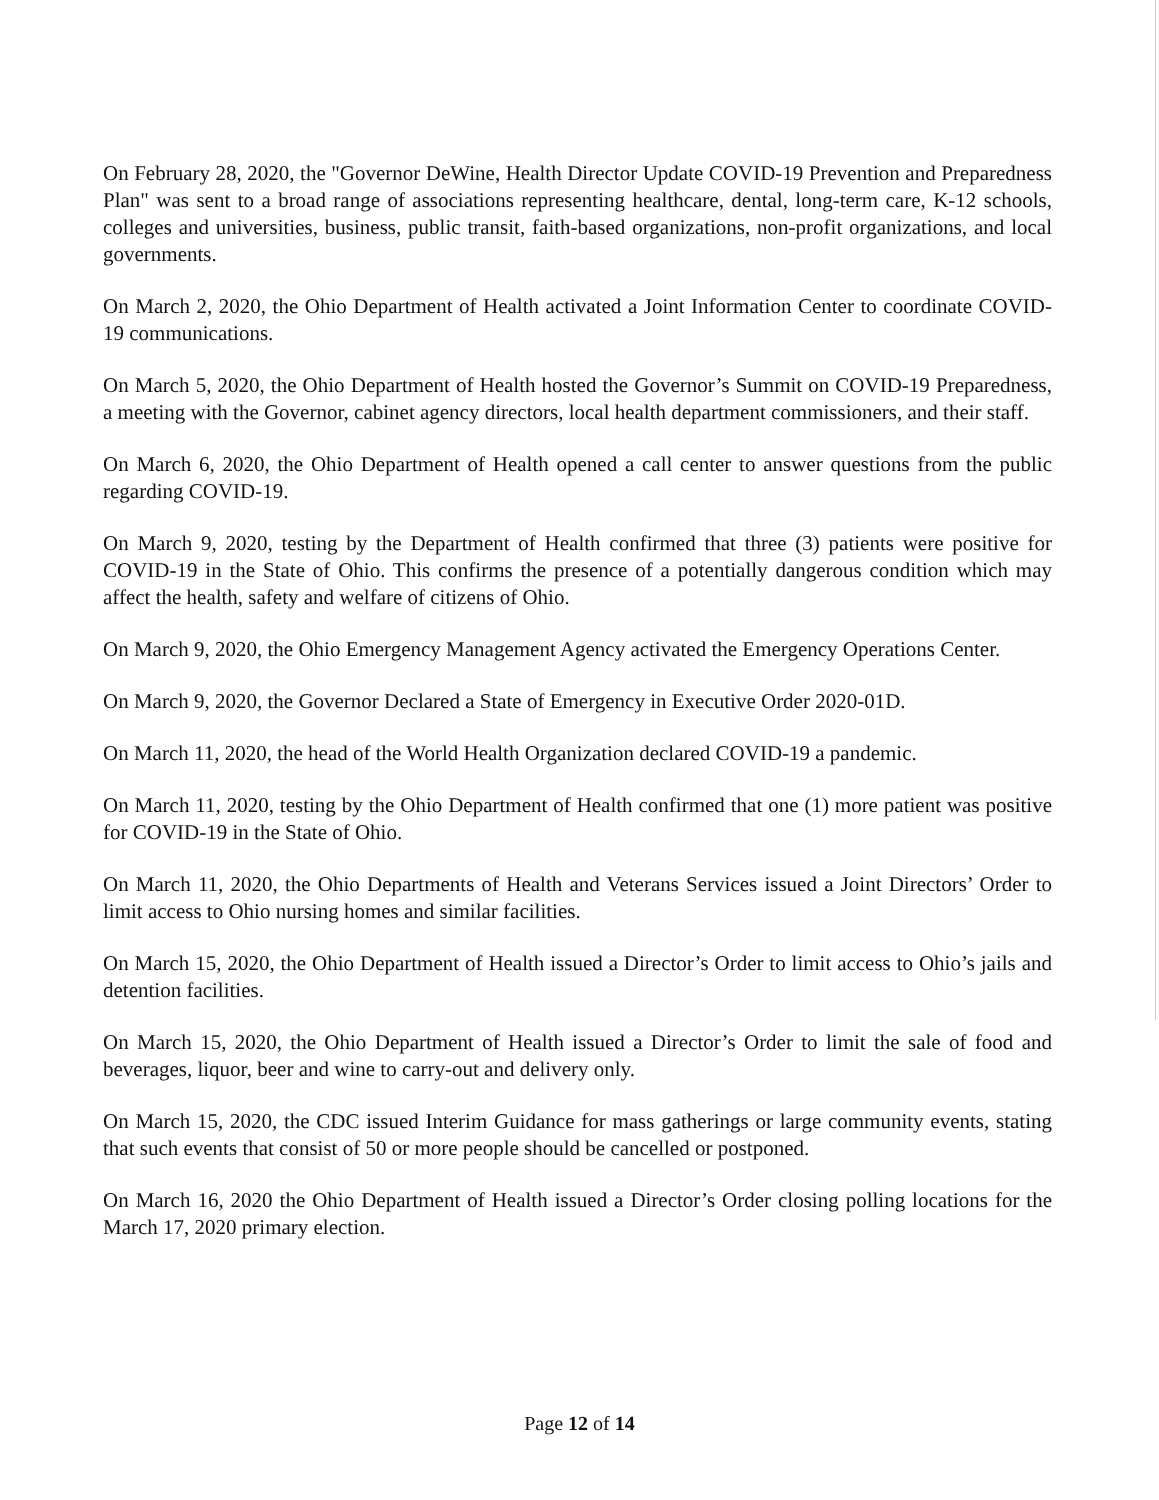On February 28, 2020, the "Governor DeWine, Health Director Update COVID-19 Prevention and Preparedness Plan" was sent to a broad range of associations representing healthcare, dental, long-term care, K-12 schools, colleges and universities, business, public transit, faith-based organizations, non-profit organizations, and local governments.
On March 2, 2020, the Ohio Department of Health activated a Joint Information Center to coordinate COVID-19 communications.
On March 5, 2020, the Ohio Department of Health hosted the Governor’s Summit on COVID-19 Preparedness, a meeting with the Governor, cabinet agency directors, local health department commissioners, and their staff.
On March 6, 2020, the Ohio Department of Health opened a call center to answer questions from the public regarding COVID-19.
On March 9, 2020, testing by the Department of Health confirmed that three (3) patients were positive for COVID-19 in the State of Ohio. This confirms the presence of a potentially dangerous condition which may affect the health, safety and welfare of citizens of Ohio.
On March 9, 2020, the Ohio Emergency Management Agency activated the Emergency Operations Center.
On March 9, 2020, the Governor Declared a State of Emergency in Executive Order 2020-01D.
On March 11, 2020, the head of the World Health Organization declared COVID-19 a pandemic.
On March 11, 2020, testing by the Ohio Department of Health confirmed that one (1) more patient was positive for COVID-19 in the State of Ohio.
On March 11, 2020, the Ohio Departments of Health and Veterans Services issued a Joint Directors’ Order to limit access to Ohio nursing homes and similar facilities.
On March 15, 2020, the Ohio Department of Health issued a Director’s Order to limit access to Ohio’s jails and detention facilities.
On March 15, 2020, the Ohio Department of Health issued a Director’s Order to limit the sale of food and beverages, liquor, beer and wine to carry-out and delivery only.
On March 15, 2020, the CDC issued Interim Guidance for mass gatherings or large community events, stating that such events that consist of 50 or more people should be cancelled or postponed.
On March 16, 2020 the Ohio Department of Health issued a Director’s Order closing polling locations for the March 17, 2020 primary election.
Page 12 of 14